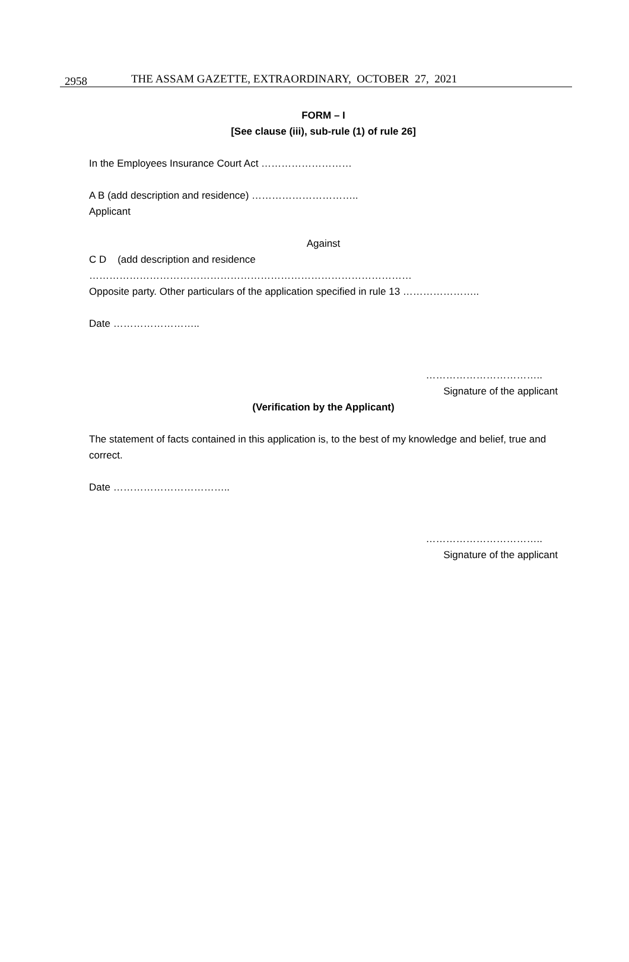2958 THE ASSAM GAZETTE, EXTRAORDINARY, OCTOBER 27, 2021
FORM – I
[See clause (iii), sub-rule (1) of rule 26]
In the Employees Insurance Court Act ………………………
A B (add description and residence) …………………………..
Applicant
Against
C D (add description and residence ……………………………………………………………………………………
Opposite party. Other particulars of the application specified in rule 13 …………………..
Date ……………………..
……………………………..
Signature of the applicant
(Verification by the Applicant)
The statement of facts contained in this application is, to the best of my knowledge and belief, true and correct.
Date ……………………………..
……………………………..
Signature of the applicant